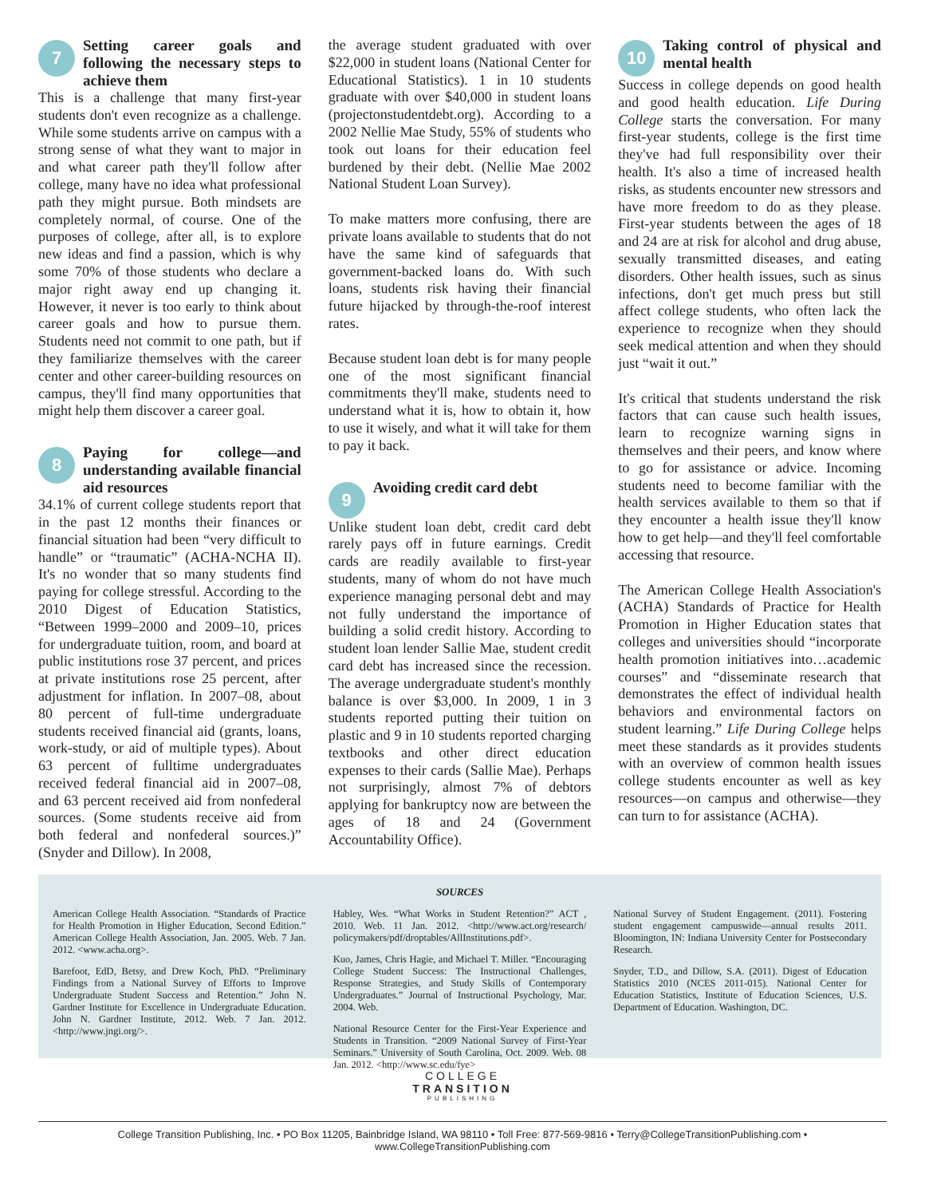7
Setting career goals and following the necessary steps to achieve them
This is a challenge that many first-year students don't even recognize as a challenge. While some students arrive on campus with a strong sense of what they want to major in and what career path they'll follow after college, many have no idea what professional path they might pursue. Both mindsets are completely normal, of course. One of the purposes of college, after all, is to explore new ideas and find a passion, which is why some 70% of those students who declare a major right away end up changing it. However, it never is too early to think about career goals and how to pursue them. Students need not commit to one path, but if they familiarize themselves with the career center and other career-building resources on campus, they'll find many opportunities that might help them discover a career goal.
8
Paying for college—and understanding available financial aid resources
34.1% of current college students report that in the past 12 months their finances or financial situation had been “very difficult to handle” or “traumatic” (ACHA-NCHA II). It's no wonder that so many students find paying for college stressful. According to the 2010 Digest of Education Statistics, “Between 1999–2000 and 2009–10, prices for undergraduate tuition, room, and board at public institutions rose 37 percent, and prices at private institutions rose 25 percent, after adjustment for inflation. In 2007–08, about 80 percent of full-time undergraduate students received financial aid (grants, loans, work-study, or aid of multiple types). About 63 percent of fulltime undergraduates received federal financial aid in 2007–08, and 63 percent received aid from nonfederal sources. (Some students receive aid from both federal and nonfederal sources.)” (Snyder and Dillow). In 2008,
the average student graduated with over $22,000 in student loans (National Center for Educational Statistics). 1 in 10 students graduate with over $40,000 in student loans (projectonstudentdebt.org). According to a 2002 Nellie Mae Study, 55% of students who took out loans for their education feel burdened by their debt. (Nellie Mae 2002 National Student Loan Survey).
To make matters more confusing, there are private loans available to students that do not have the same kind of safeguards that government-backed loans do. With such loans, students risk having their financial future hijacked by through-the-roof interest rates.
Because student loan debt is for many people one of the most significant financial commitments they'll make, students need to understand what it is, how to obtain it, how to use it wisely, and what it will take for them to pay it back.
9
Avoiding credit card debt
Unlike student loan debt, credit card debt rarely pays off in future earnings. Credit cards are readily available to first-year students, many of whom do not have much experience managing personal debt and may not fully understand the importance of building a solid credit history. According to student loan lender Sallie Mae, student credit card debt has increased since the recession. The average undergraduate student's monthly balance is over $3,000. In 2009, 1 in 3 students reported putting their tuition on plastic and 9 in 10 students reported charging textbooks and other direct education expenses to their cards (Sallie Mae). Perhaps not surprisingly, almost 7% of debtors applying for bankruptcy now are between the ages of 18 and 24 (Government Accountability Office).
10
Taking control of physical and mental health
Success in college depends on good health and good health education. Life During College starts the conversation. For many first-year students, college is the first time they've had full responsibility over their health. It's also a time of increased health risks, as students encounter new stressors and have more freedom to do as they please. First-year students between the ages of 18 and 24 are at risk for alcohol and drug abuse, sexually transmitted diseases, and eating disorders. Other health issues, such as sinus infections, don't get much press but still affect college students, who often lack the experience to recognize when they should seek medical attention and when they should just “wait it out.”
It's critical that students understand the risk factors that can cause such health issues, learn to recognize warning signs in themselves and their peers, and know where to go for assistance or advice. Incoming students need to become familiar with the health services available to them so that if they encounter a health issue they'll know how to get help—and they'll feel comfortable accessing that resource.
The American College Health Association's (ACHA) Standards of Practice for Health Promotion in Higher Education states that colleges and universities should “incorporate health promotion initiatives into…academic courses” and “disseminate research that demonstrates the effect of individual health behaviors and environmental factors on student learning.” Life During College helps meet these standards as it provides students with an overview of common health issues college students encounter as well as key resources—on campus and otherwise—they can turn to for assistance (ACHA).
SOURCES
American College Health Association. “Standards of Practice for Health Promotion in Higher Education, Second Edition.” American College Health Association, Jan. 2005. Web. 7 Jan. 2012. <www.acha.org>.
Barefoot, EdD, Betsy, and Drew Koch, PhD. “Preliminary Findings from a National Survey of Efforts to Improve Undergraduate Student Success and Retention.” John N. Gardner Institute for Excellence in Undergraduate Education. John N. Gardner Institute, 2012. Web. 7 Jan. 2012. <http://www.jngi.org/>.
Habley, Wes. “What Works in Student Retention?” ACT , 2010. Web. 11 Jan. 2012. <http://www.act.org/research/ policymakers/pdf/droptables/AllInstitutions.pdf>.
Kuo, James, Chris Hagie, and Michael T. Miller. “Encouraging College Student Success: The Instructional Challenges, Response Strategies, and Study Skills of Contemporary Undergraduates.” Journal of Instructional Psychology, Mar. 2004. Web.
National Resource Center for the First-Year Experience and Students in Transition. “2009 National Survey of First-Year Seminars.” University of South Carolina, Oct. 2009. Web. 08 Jan. 2012. <http://www.sc.edu/fye>
National Survey of Student Engagement. (2011). Fostering student engagement campuswide—annual results 2011. Bloomington, IN: Indiana University Center for Postsecondary Research.
Snyder, T.D., and Dillow, S.A. (2011). Digest of Education Statistics 2010 (NCES 2011-015). National Center for Education Statistics, Institute of Education Sciences, U.S. Department of Education. Washington, DC.
COLLEGE
TRANSITION
PUBLISHING
College Transition Publishing, Inc. • PO Box 11205, Bainbridge Island, WA 98110 • Toll Free: 877-569-9816 • Terry@CollegeTransitionPublishing.com • www.CollegeTransitionPublishing.com